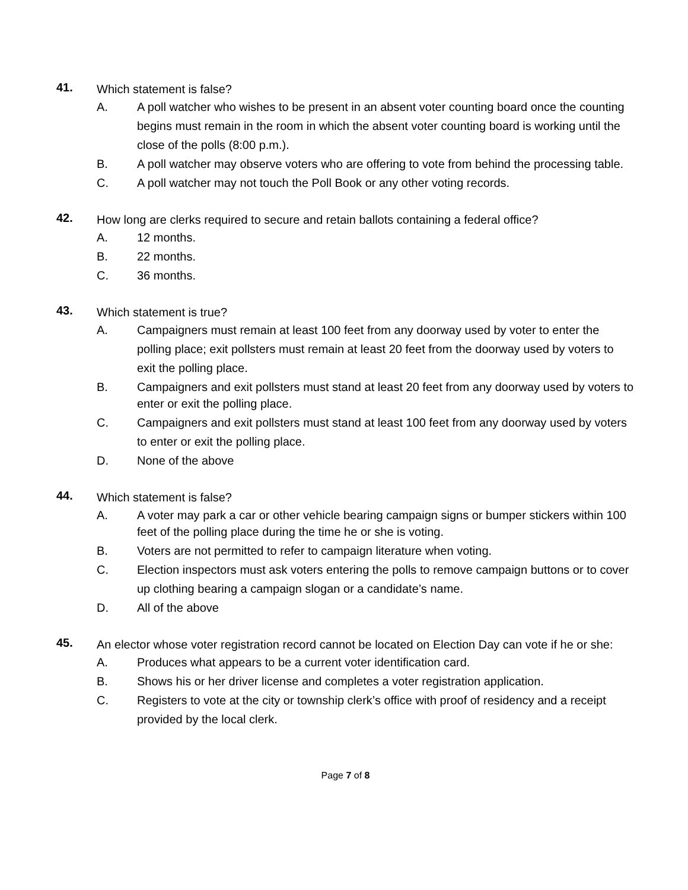41.
Which statement is false?
A. A poll watcher who wishes to be present in an absent voter counting board once the counting begins must remain in the room in which the absent voter counting board is working until the close of the polls (8:00 p.m.).
B. A poll watcher may observe voters who are offering to vote from behind the processing table.
C. A poll watcher may not touch the Poll Book or any other voting records.
42.
How long are clerks required to secure and retain ballots containing a federal office?
A. 12 months.
B. 22 months.
C. 36 months.
43.
Which statement is true?
A. Campaigners must remain at least 100 feet from any doorway used by voter to enter the polling place; exit pollsters must remain at least 20 feet from the doorway used by voters to exit the polling place.
B. Campaigners and exit pollsters must stand at least 20 feet from any doorway used by voters to enter or exit the polling place.
C. Campaigners and exit pollsters must stand at least 100 feet from any doorway used by voters to enter or exit the polling place.
D. None of the above
44.
Which statement is false?
A. A voter may park a car or other vehicle bearing campaign signs or bumper stickers within 100 feet of the polling place during the time he or she is voting.
B. Voters are not permitted to refer to campaign literature when voting.
C. Election inspectors must ask voters entering the polls to remove campaign buttons or to cover up clothing bearing a campaign slogan or a candidate’s name.
D. All of the above
45.
An elector whose voter registration record cannot be located on Election Day can vote if he or she:
A. Produces what appears to be a current voter identification card.
B. Shows his or her driver license and completes a voter registration application.
C. Registers to vote at the city or township clerk’s office with proof of residency and a receipt provided by the local clerk.
Page 7 of 8